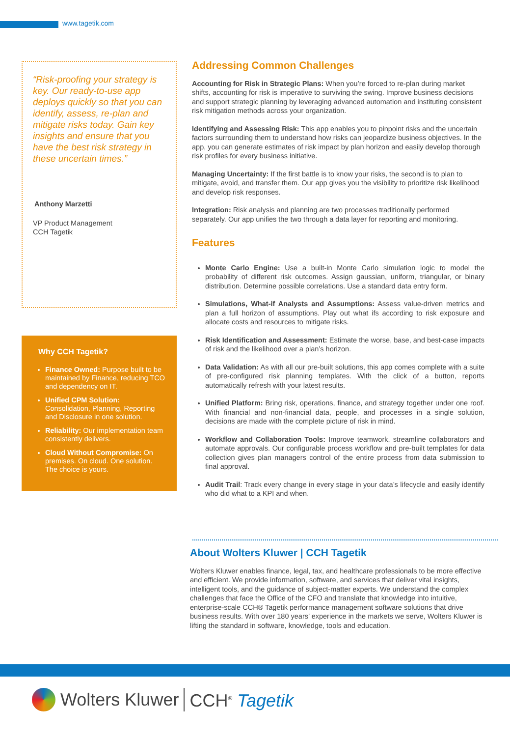www.tagetik.com
“Risk-proofing your strategy is key. Our ready-to-use app deploys quickly so that you can identify, assess, re-plan and mitigate risks today. Gain key insights and ensure that you have the best risk strategy in these uncertain times.”
Anthony Marzetti
VP Product Management
CCH Tagetik
Why CCH Tagetik?
Finance Owned: Purpose built to be maintained by Finance, reducing TCO and dependency on IT.
Unified CPM Solution: Consolidation, Planning, Reporting and Disclosure in one solution.
Reliability: Our implementation team consistently delivers.
Cloud Without Compromise: On premises. On cloud. One solution. The choice is yours.
Addressing Common Challenges
Accounting for Risk in Strategic Plans: When you’re forced to re-plan during market shifts, accounting for risk is imperative to surviving the swing. Improve business decisions and support strategic planning by leveraging advanced automation and instituting consistent risk mitigation methods across your organization.
Identifying and Assessing Risk: This app enables you to pinpoint risks and the uncertain factors surrounding them to understand how risks can jeopardize business objectives. In the app, you can generate estimates of risk impact by plan horizon and easily develop thorough risk profiles for every business initiative.
Managing Uncertainty: If the first battle is to know your risks, the second is to plan to mitigate, avoid, and transfer them. Our app gives you the visibility to prioritize risk likelihood and develop risk responses.
Integration: Risk analysis and planning are two processes traditionally performed separately. Our app unifies the two through a data layer for reporting and monitoring.
Features
Monte Carlo Engine: Use a built-in Monte Carlo simulation logic to model the probability of different risk outcomes. Assign gaussian, uniform, triangular, or binary distribution. Determine possible correlations. Use a standard data entry form.
Simulations, What-if Analysts and Assumptions: Assess value-driven metrics and plan a full horizon of assumptions. Play out what ifs according to risk exposure and allocate costs and resources to mitigate risks.
Risk Identification and Assessment: Estimate the worse, base, and best-case impacts of risk and the likelihood over a plan’s horizon.
Data Validation: As with all our pre-built solutions, this app comes complete with a suite of pre-configured risk planning templates. With the click of a button, reports automatically refresh with your latest results.
Unified Platform: Bring risk, operations, finance, and strategy together under one roof. With financial and non-financial data, people, and processes in a single solution, decisions are made with the complete picture of risk in mind.
Workflow and Collaboration Tools: Improve teamwork, streamline collaborators and automate approvals. Our configurable process workflow and pre-built templates for data collection gives plan managers control of the entire process from data submission to final approval.
Audit Trail: Track every change in every stage in your data’s lifecycle and easily identify who did what to a KPI and when.
About Wolters Kluwer | CCH Tagetik
Wolters Kluwer enables finance, legal, tax, and healthcare professionals to be more effective and efficient. We provide information, software, and services that deliver vital insights, intelligent tools, and the guidance of subject-matter experts. We understand the complex challenges that face the Office of the CFO and translate that knowledge into intuitive, enterprise-scale CCH® Tagetik performance management software solutions that drive business results. With over 180 years’ experience in the markets we serve, Wolters Kluwer is lifting the standard in software, knowledge, tools and education.
Wolters Kluwer CCH<sup>®</sup> Tagetik